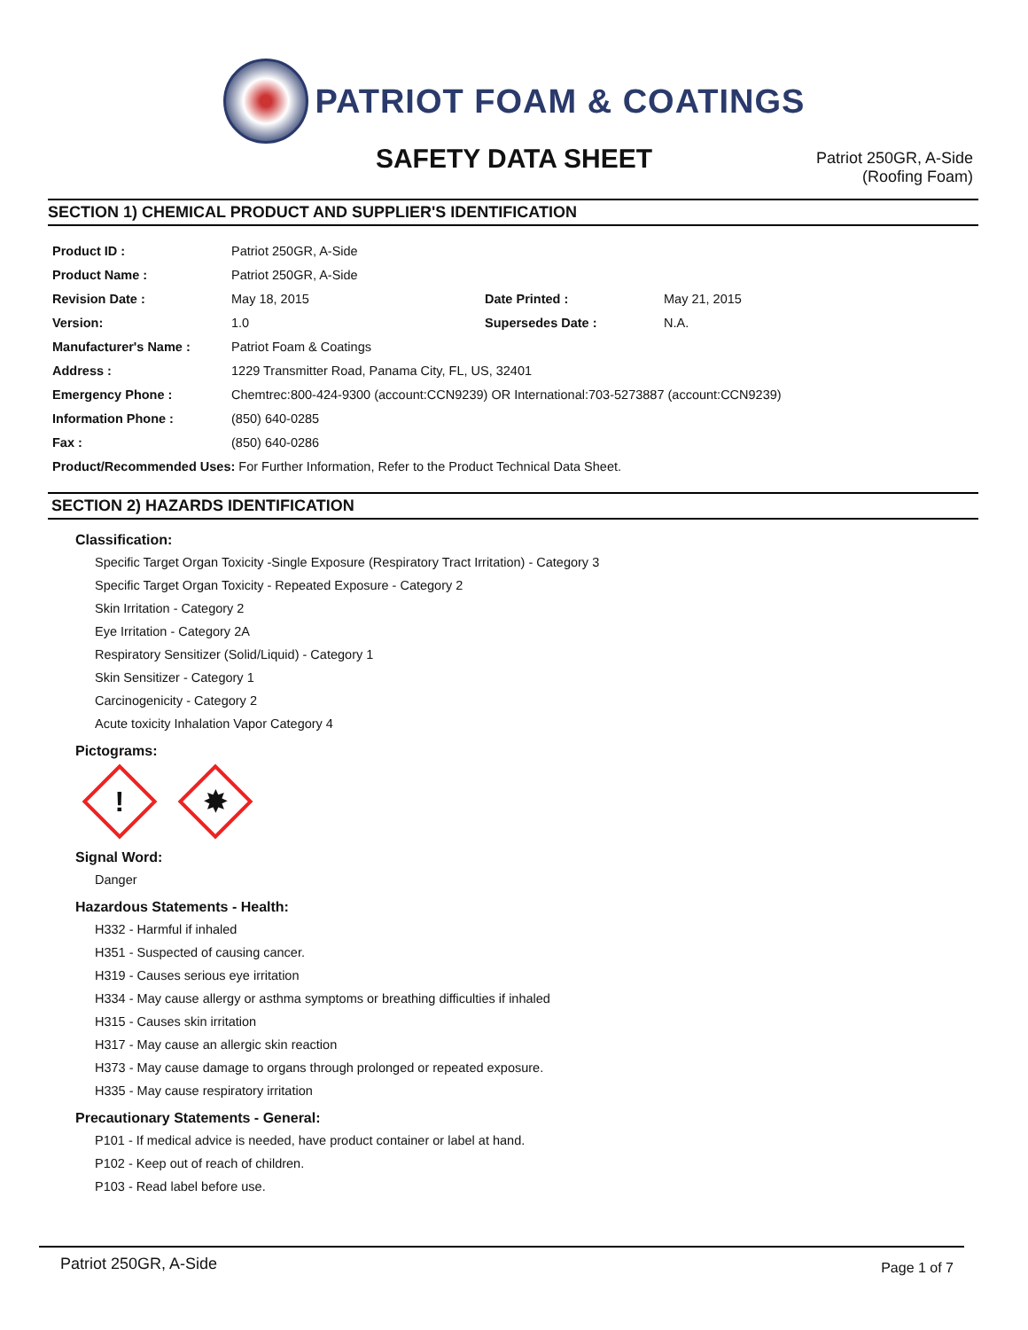PATRIOT FOAM & COATINGS
SAFETY DATA SHEET
Patriot 250GR, A-Side
(Roofing Foam)
SECTION 1) CHEMICAL PRODUCT AND SUPPLIER'S IDENTIFICATION
| Product ID : | Patriot 250GR, A-Side | | |
| Product Name : | Patriot 250GR, A-Side | | |
| Revision Date : | May 18, 2015 | Date Printed : | May 21, 2015 |
| Version: | 1.0 | Supersedes Date : | N.A. |
| Manufacturer's Name : | Patriot Foam & Coatings | | |
| Address : | 1229 Transmitter Road, Panama City, FL, US, 32401 | | |
| Emergency Phone : | Chemtrec:800-424-9300 (account:CCN9239) OR International:703-5273887 (account:CCN9239) | | |
| Information Phone : | (850) 640-0285 | | |
| Fax : | (850) 640-0286 | | |
| Product/Recommended Uses: For Further Information, Refer to the Product Technical Data Sheet. | | | |
SECTION 2) HAZARDS IDENTIFICATION
Classification:
Specific Target Organ Toxicity -Single Exposure (Respiratory Tract Irritation) - Category 3
Specific Target Organ Toxicity - Repeated Exposure - Category 2
Skin Irritation - Category 2
Eye Irritation - Category 2A
Respiratory Sensitizer (Solid/Liquid) - Category 1
Skin Sensitizer - Category 1
Carcinogenicity - Category 2
Acute toxicity Inhalation Vapor Category 4
Pictograms:
!
✸
Signal Word:
Danger
Hazardous Statements - Health:
H332 - Harmful if inhaled
H351 - Suspected of causing cancer.
H319 - Causes serious eye irritation
H334 - May cause allergy or asthma symptoms or breathing difficulties if inhaled
H315 - Causes skin irritation
H317 - May cause an allergic skin reaction
H373 - May cause damage to organs through prolonged or repeated exposure.
H335 - May cause respiratory irritation
Precautionary Statements - General:
P101 - If medical advice is needed, have product container or label at hand.
P102 - Keep out of reach of children.
P103 - Read label before use.
Patriot 250GR, A-Side Page 1 of 7